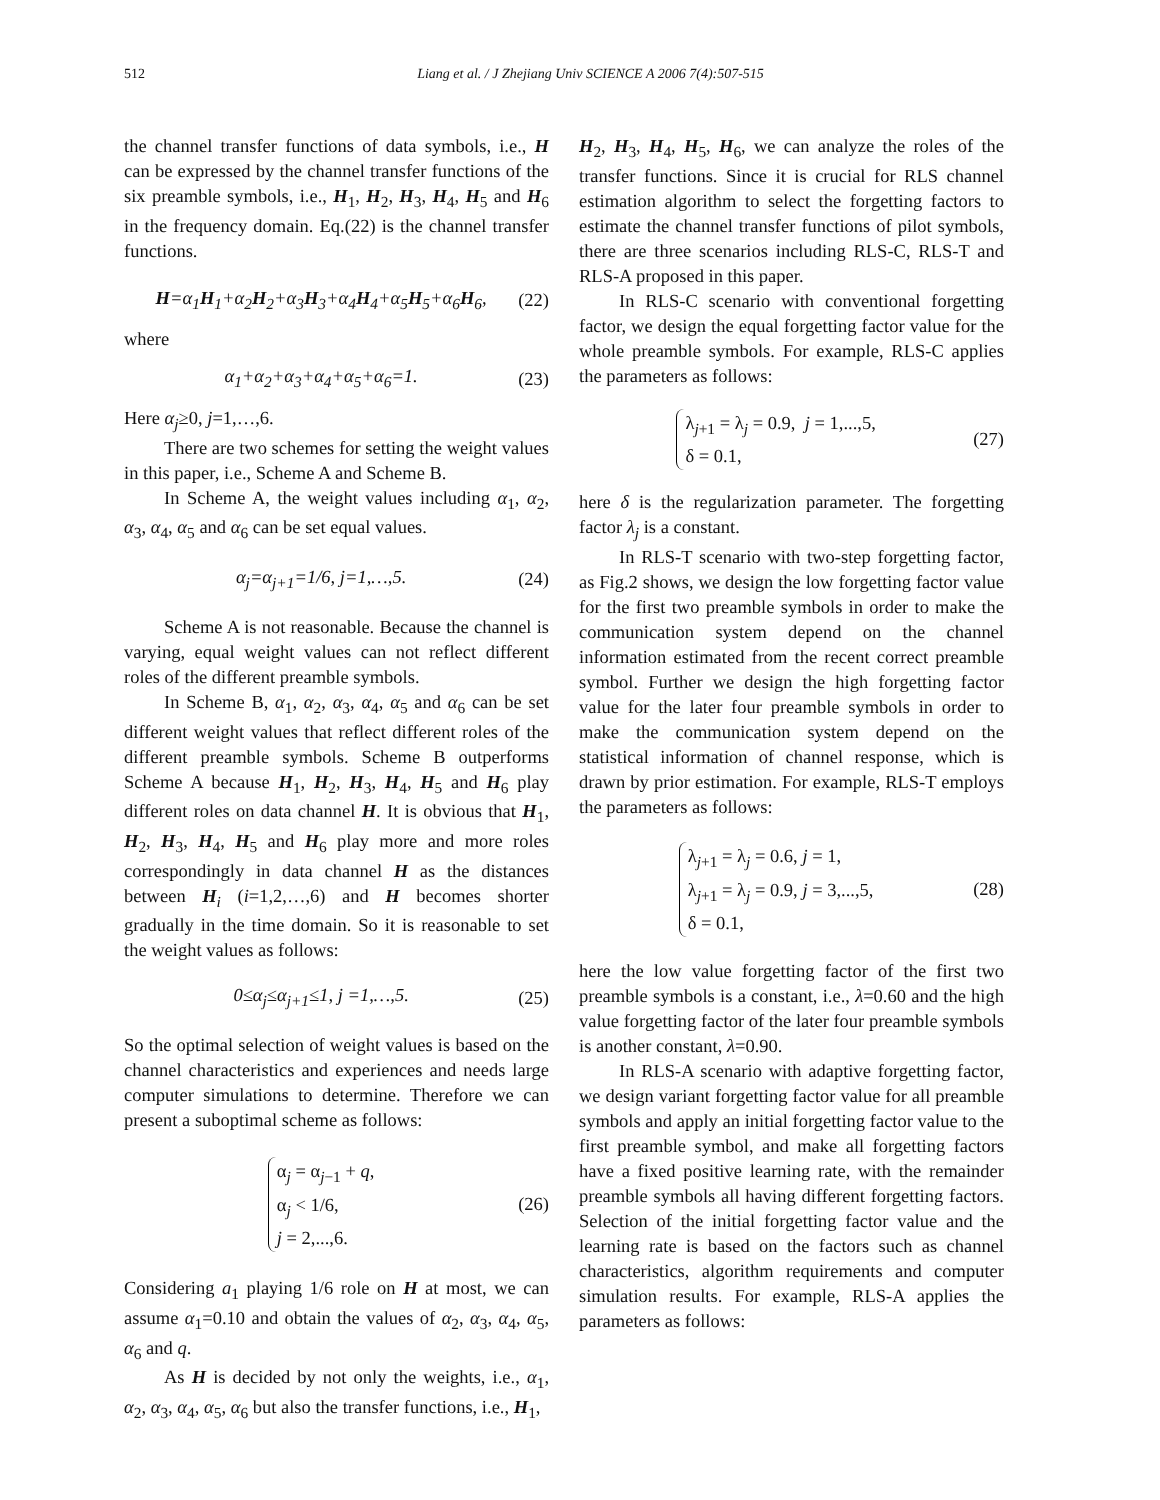512 Liang et al. / J Zhejiang Univ SCIENCE A 2006 7(4):507-515
the channel transfer functions of data symbols, i.e., H can be expressed by the channel transfer functions of the six preamble symbols, i.e., H<sub>1</sub>, H<sub>2</sub>, H<sub>3</sub>, H<sub>4</sub>, H<sub>5</sub> and H<sub>6</sub> in the frequency domain. Eq.(22) is the channel transfer functions.
H=α<sub>1</sub>H<sub>1</sub>+α<sub>2</sub>H<sub>2</sub>+α<sub>3</sub>H<sub>3</sub>+α<sub>4</sub>H<sub>4</sub>+α<sub>5</sub>H<sub>5</sub>+α<sub>6</sub>H<sub>6</sub>, (22)
where
α<sub>1</sub>+α<sub>2</sub>+α<sub>3</sub>+α<sub>4</sub>+α<sub>5</sub>+α<sub>6</sub>=1. (23)
Here α<sub>j</sub>≥0, j=1,…,6.
There are two schemes for setting the weight values in this paper, i.e., Scheme A and Scheme B.
In Scheme A, the weight values including α<sub>1</sub>, α<sub>2</sub>, α<sub>3</sub>, α<sub>4</sub>, α<sub>5</sub> and α<sub>6</sub> can be set equal values.
α<sub>j</sub>=α<sub>j+1</sub>=1/6, j=1,…,5. (24)
Scheme A is not reasonable. Because the channel is varying, equal weight values can not reflect different roles of the different preamble symbols.
In Scheme B, α<sub>1</sub>, α<sub>2</sub>, α<sub>3</sub>, α<sub>4</sub>, α<sub>5</sub> and α<sub>6</sub> can be set different weight values that reflect different roles of the different preamble symbols. Scheme B outperforms Scheme A because H<sub>1</sub>, H<sub>2</sub>, H<sub>3</sub>, H<sub>4</sub>, H<sub>5</sub> and H<sub>6</sub> play different roles on data channel H. It is obvious that H<sub>1</sub>, H<sub>2</sub>, H<sub>3</sub>, H<sub>4</sub>, H<sub>5</sub> and H<sub>6</sub> play more and more roles correspondingly in data channel H as the distances between H<sub>i</sub> (i=1,2,…,6) and H becomes shorter gradually in the time domain. So it is reasonable to set the weight values as follows:
0≤α<sub>j</sub>≤α<sub>j+1</sub>≤1, j =1,…,5. (25)
So the optimal selection of weight values is based on the channel characteristics and experiences and needs large computer simulations to determine. Therefore we can present a suboptimal scheme as follows:
α<sub>j</sub> = α<sub>j−1</sub> + q,
α<sub>j</sub> < 1/6,
j = 2,...,6. (26)
Considering a<sub>1</sub> playing 1/6 role on H at most, we can assume α<sub>1</sub>=0.10 and obtain the values of α<sub>2</sub>, α<sub>3</sub>, α<sub>4</sub>, α<sub>5</sub>, α<sub>6</sub> and q.
As H is decided by not only the weights, i.e., α<sub>1</sub>, α<sub>2</sub>, α<sub>3</sub>, α<sub>4</sub>, α<sub>5</sub>, α<sub>6</sub> but also the transfer functions, i.e., H<sub>1</sub>,
H<sub>2</sub>, H<sub>3</sub>, H<sub>4</sub>, H<sub>5</sub>, H<sub>6</sub>, we can analyze the roles of the transfer functions. Since it is crucial for RLS channel estimation algorithm to select the forgetting factors to estimate the channel transfer functions of pilot symbols, there are three scenarios including RLS-C, RLS-T and RLS-A proposed in this paper.
In RLS-C scenario with conventional forgetting factor, we design the equal forgetting factor value for the whole preamble symbols. For example, RLS-C applies the parameters as follows:
λ<sub>j+1</sub> = λ<sub>j</sub> = 0.9, j = 1,...,5,
δ = 0.1, (27)
here δ is the regularization parameter. The forgetting factor λ<sub>j</sub> is a constant.
In RLS-T scenario with two-step forgetting factor, as Fig.2 shows, we design the low forgetting factor value for the first two preamble symbols in order to make the communication system depend on the channel information estimated from the recent correct preamble symbol. Further we design the high forgetting factor value for the later four preamble symbols in order to make the communication system depend on the statistical information of channel response, which is drawn by prior estimation. For example, RLS-T employs the parameters as follows:
λ<sub>j+1</sub> = λ<sub>j</sub> = 0.6, j = 1,
λ<sub>j+1</sub> = λ<sub>j</sub> = 0.9, j = 3,...,5,
δ = 0.1, (28)
here the low value forgetting factor of the first two preamble symbols is a constant, i.e., λ=0.60 and the high value forgetting factor of the later four preamble symbols is another constant, λ=0.90.
In RLS-A scenario with adaptive forgetting factor, we design variant forgetting factor value for all preamble symbols and apply an initial forgetting factor value to the first preamble symbol, and make all forgetting factors have a fixed positive learning rate, with the remainder preamble symbols all having different forgetting factors. Selection of the initial forgetting factor value and the learning rate is based on the factors such as channel characteristics, algorithm requirements and computer simulation results. For example, RLS-A applies the parameters as follows: